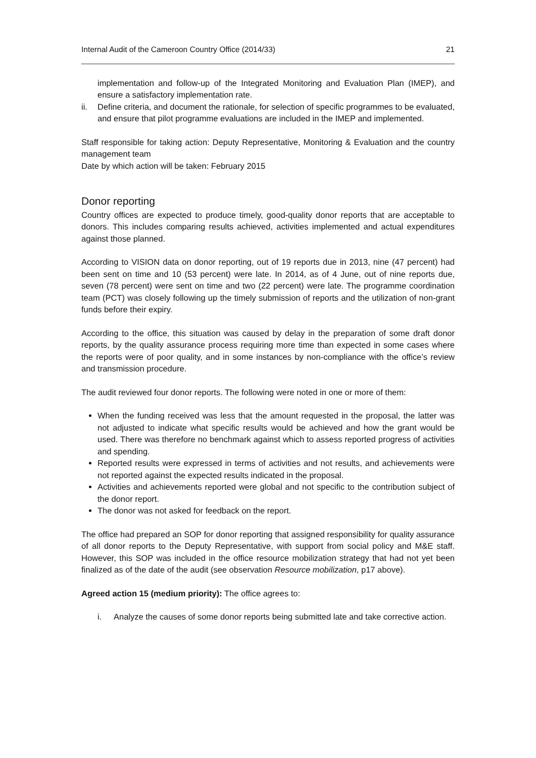Internal Audit of the Cameroon Country Office (2014/33) 21
implementation and follow-up of the Integrated Monitoring and Evaluation Plan (IMEP), and ensure a satisfactory implementation rate.
ii. Define criteria, and document the rationale, for selection of specific programmes to be evaluated, and ensure that pilot programme evaluations are included in the IMEP and implemented.
Staff responsible for taking action: Deputy Representative, Monitoring & Evaluation and the country management team
Date by which action will be taken: February 2015
Donor reporting
Country offices are expected to produce timely, good-quality donor reports that are acceptable to donors. This includes comparing results achieved, activities implemented and actual expenditures against those planned.
According to VISION data on donor reporting, out of 19 reports due in 2013, nine (47 percent) had been sent on time and 10 (53 percent) were late. In 2014, as of 4 June, out of nine reports due, seven (78 percent) were sent on time and two (22 percent) were late. The programme coordination team (PCT) was closely following up the timely submission of reports and the utilization of non-grant funds before their expiry.
According to the office, this situation was caused by delay in the preparation of some draft donor reports, by the quality assurance process requiring more time than expected in some cases where the reports were of poor quality, and in some instances by non-compliance with the office’s review and transmission procedure.
The audit reviewed four donor reports. The following were noted in one or more of them:
When the funding received was less that the amount requested in the proposal, the latter was not adjusted to indicate what specific results would be achieved and how the grant would be used. There was therefore no benchmark against which to assess reported progress of activities and spending.
Reported results were expressed in terms of activities and not results, and achievements were not reported against the expected results indicated in the proposal.
Activities and achievements reported were global and not specific to the contribution subject of the donor report.
The donor was not asked for feedback on the report.
The office had prepared an SOP for donor reporting that assigned responsibility for quality assurance of all donor reports to the Deputy Representative, with support from social policy and M&E staff. However, this SOP was included in the office resource mobilization strategy that had not yet been finalized as of the date of the audit (see observation Resource mobilization, p17 above).
Agreed action 15 (medium priority): The office agrees to:
i. Analyze the causes of some donor reports being submitted late and take corrective action.